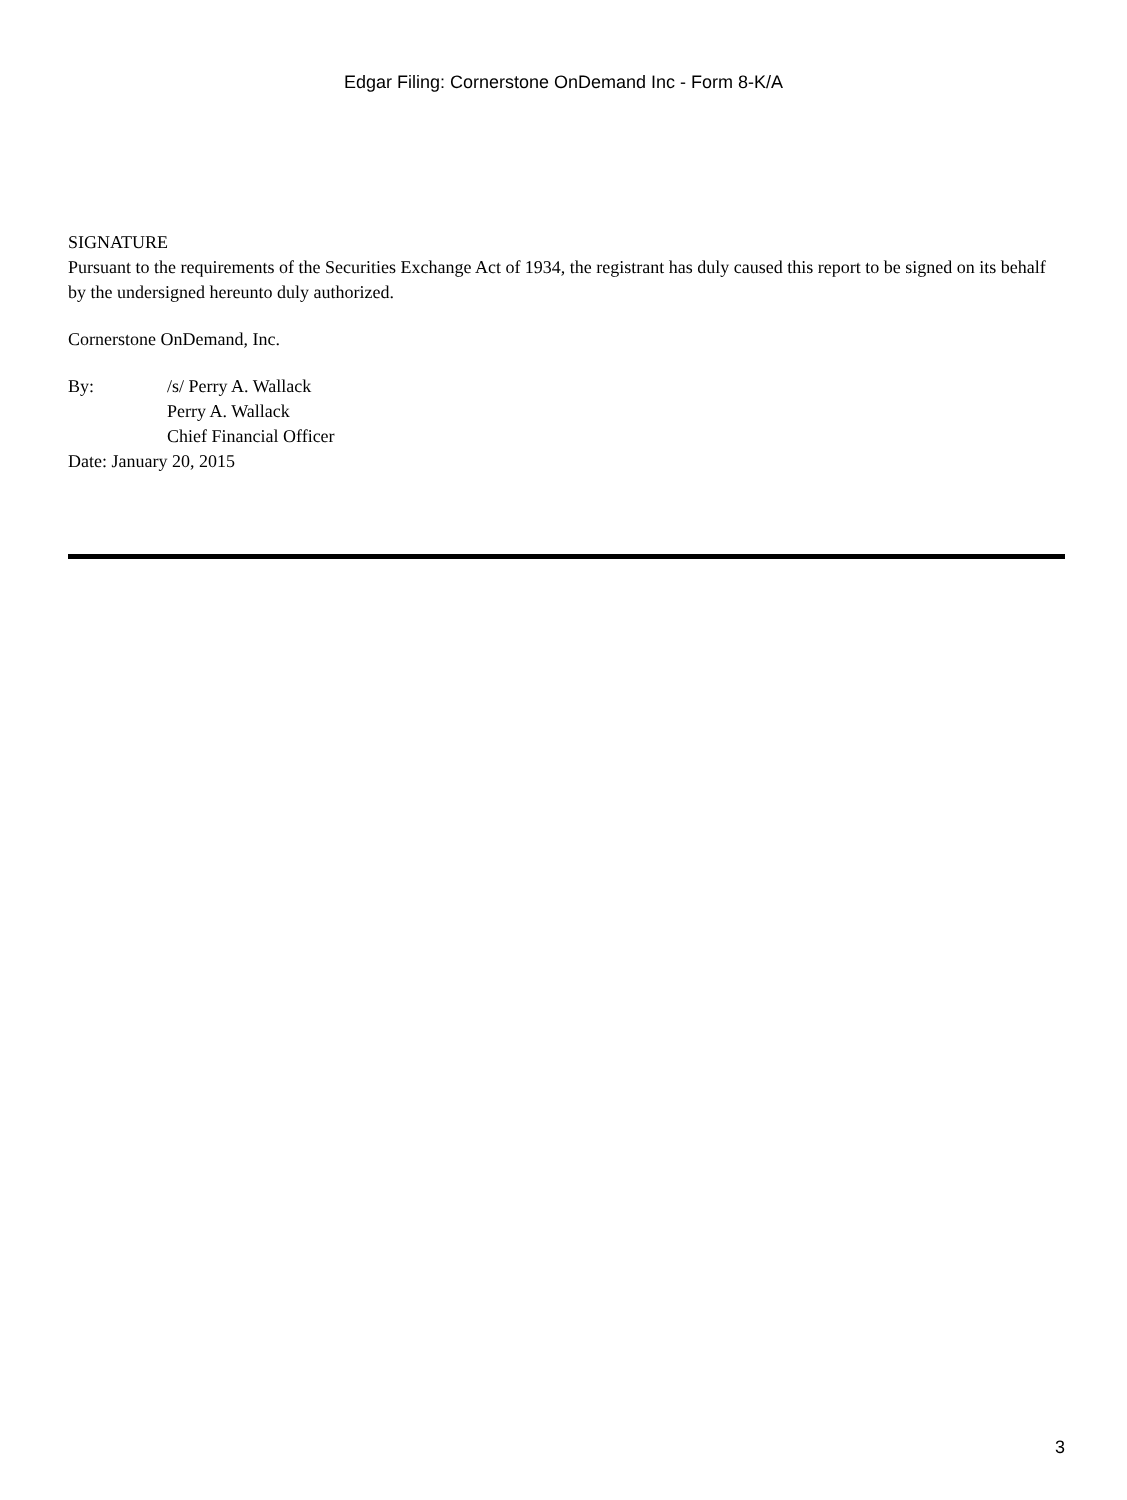Edgar Filing: Cornerstone OnDemand Inc - Form 8-K/A
SIGNATURE
Pursuant to the requirements of the Securities Exchange Act of 1934, the registrant has duly caused this report to be signed on its behalf by the undersigned hereunto duly authorized.
Cornerstone OnDemand, Inc.
By: /s/ Perry A. Wallack
Perry A. Wallack
Chief Financial Officer
Date: January 20, 2015
3